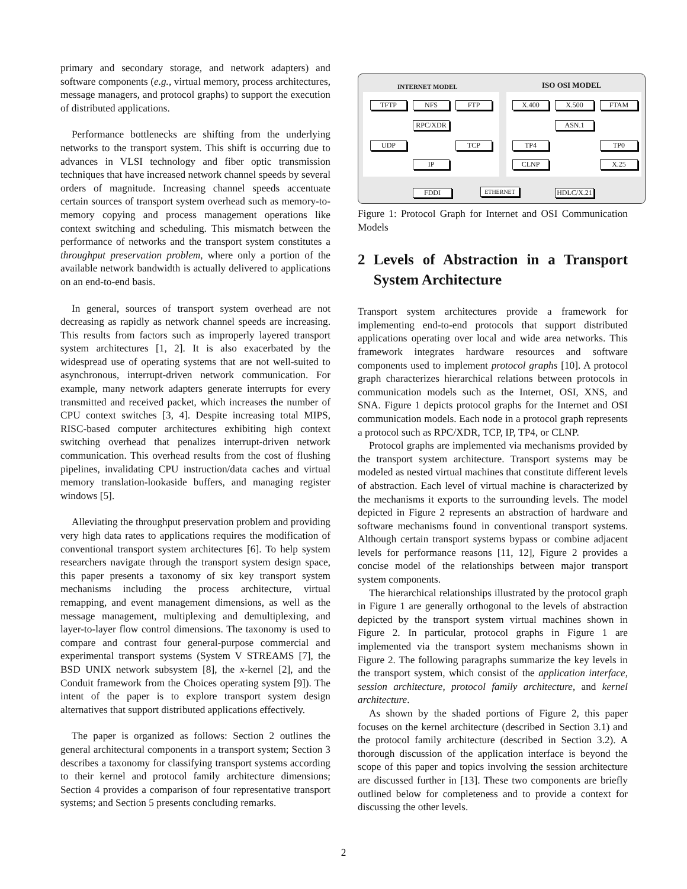primary and secondary storage, and network adapters) and software components (e.g., virtual memory, process architectures, message managers, and protocol graphs) to support the execution of distributed applications.
Performance bottlenecks are shifting from the underlying networks to the transport system. This shift is occurring due to advances in VLSI technology and fiber optic transmission techniques that have increased network channel speeds by several orders of magnitude. Increasing channel speeds accentuate certain sources of transport system overhead such as memory-to-memory copying and process management operations like context switching and scheduling. This mismatch between the performance of networks and the transport system constitutes a throughput preservation problem, where only a portion of the available network bandwidth is actually delivered to applications on an end-to-end basis.
In general, sources of transport system overhead are not decreasing as rapidly as network channel speeds are increasing. This results from factors such as improperly layered transport system architectures [1, 2]. It is also exacerbated by the widespread use of operating systems that are not well-suited to asynchronous, interrupt-driven network communication. For example, many network adapters generate interrupts for every transmitted and received packet, which increases the number of CPU context switches [3, 4]. Despite increasing total MIPS, RISC-based computer architectures exhibiting high context switching overhead that penalizes interrupt-driven network communication. This overhead results from the cost of flushing pipelines, invalidating CPU instruction/data caches and virtual memory translation-lookaside buffers, and managing register windows [5].
Alleviating the throughput preservation problem and providing very high data rates to applications requires the modification of conventional transport system architectures [6]. To help system researchers navigate through the transport system design space, this paper presents a taxonomy of six key transport system mechanisms including the process architecture, virtual remapping, and event management dimensions, as well as the message management, multiplexing and demultiplexing, and layer-to-layer flow control dimensions. The taxonomy is used to compare and contrast four general-purpose commercial and experimental transport systems (System V STREAMS [7], the BSD UNIX network subsystem [8], the x-kernel [2], and the Conduit framework from the Choices operating system [9]). The intent of the paper is to explore transport system design alternatives that support distributed applications effectively.
The paper is organized as follows: Section 2 outlines the general architectural components in a transport system; Section 3 describes a taxonomy for classifying transport systems according to their kernel and protocol family architecture dimensions; Section 4 provides a comparison of four representative transport systems; and Section 5 presents concluding remarks.
INTERNET MODEL ISO OSI MODEL
TFTP NFS FTP X.400 X.500 FTAM
RPC/XDR ASN.1
UDP TCP TP4 TP0
IP CLNP X.25
FDDI ETHERNET
HDLC/X.21
Figure 1: Protocol Graph for Internet and OSI Communication Models
2 Levels of Abstraction in a Transport System Architecture
Transport system architectures provide a framework for implementing end-to-end protocols that support distributed applications operating over local and wide area networks. This framework integrates hardware resources and software components used to implement protocol graphs [10]. A protocol graph characterizes hierarchical relations between protocols in communication models such as the Internet, OSI, XNS, and SNA. Figure 1 depicts protocol graphs for the Internet and OSI communication models. Each node in a protocol graph represents a protocol such as RPC/XDR, TCP, IP, TP4, or CLNP.
Protocol graphs are implemented via mechanisms provided by the transport system architecture. Transport systems may be modeled as nested virtual machines that constitute different levels of abstraction. Each level of virtual machine is characterized by the mechanisms it exports to the surrounding levels. The model depicted in Figure 2 represents an abstraction of hardware and software mechanisms found in conventional transport systems. Although certain transport systems bypass or combine adjacent levels for performance reasons [11, 12], Figure 2 provides a concise model of the relationships between major transport system components.
The hierarchical relationships illustrated by the protocol graph in Figure 1 are generally orthogonal to the levels of abstraction depicted by the transport system virtual machines shown in Figure 2. In particular, protocol graphs in Figure 1 are implemented via the transport system mechanisms shown in Figure 2. The following paragraphs summarize the key levels in the transport system, which consist of the application interface, session architecture, protocol family architecture, and kernel architecture.
As shown by the shaded portions of Figure 2, this paper focuses on the kernel architecture (described in Section 3.1) and the protocol family architecture (described in Section 3.2). A thorough discussion of the application interface is beyond the scope of this paper and topics involving the session architecture are discussed further in [13]. These two components are briefly outlined below for completeness and to provide a context for discussing the other levels.
2